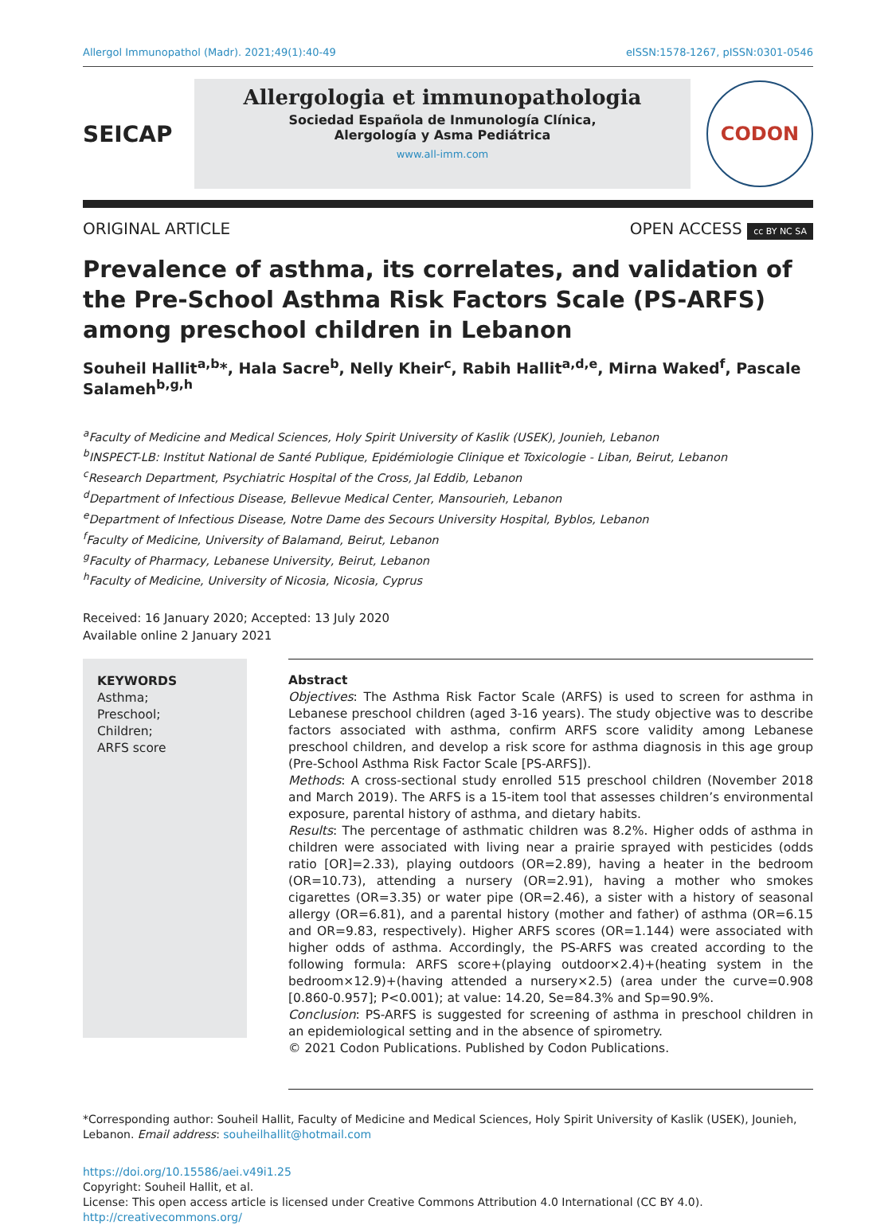Allergol Immunopathol (Madr). 2021;49(1):40-49 eISSN:1578-1267, pISSN:0301-0546
SEICAP
Allergologia et immunopathologia
Sociedad Española de Inmunología Clínica,
Alergología y Asma Pediátrica
www.all-imm.com
CODON
ORIGINAL ARTICLE OPEN ACCESS cc BY NC SA
Prevalence of asthma, its correlates, and validation of the Pre-School Asthma Risk Factors Scale (PS-ARFS) among preschool children in Lebanon
Souheil Hallit<sup>a,b</sup>*, Hala Sacre<sup>b</sup>, Nelly Kheir<sup>c</sup>, Rabih Hallit<sup>a,d,e</sup>, Mirna Waked<sup>f</sup>, Pascale Salameh<sup>b,g,h</sup>
<sup>a</sup> Faculty of Medicine and Medical Sciences, Holy Spirit University of Kaslik (USEK), Jounieh, Lebanon
<sup>b</sup> INSPECT-LB: Institut National de Santé Publique, Epidémiologie Clinique et Toxicologie - Liban, Beirut, Lebanon
<sup>c</sup> Research Department, Psychiatric Hospital of the Cross, Jal Eddib, Lebanon
<sup>d</sup> Department of Infectious Disease, Bellevue Medical Center, Mansourieh, Lebanon
<sup>e</sup> Department of Infectious Disease, Notre Dame des Secours University Hospital, Byblos, Lebanon
<sup>f</sup> Faculty of Medicine, University of Balamand, Beirut, Lebanon
<sup>g</sup> Faculty of Pharmacy, Lebanese University, Beirut, Lebanon
<sup>h</sup> Faculty of Medicine, University of Nicosia, Nicosia, Cyprus
Received: 16 January 2020; Accepted: 13 July 2020
Available online 2 January 2021
KEYWORDS
Asthma;
Preschool;
Children;
ARFS score
Abstract
Objectives: The Asthma Risk Factor Scale (ARFS) is used to screen for asthma in Lebanese preschool children (aged 3-16 years). The study objective was to describe factors associated with asthma, confirm ARFS score validity among Lebanese preschool children, and develop a risk score for asthma diagnosis in this age group (Pre-School Asthma Risk Factor Scale [PS-ARFS]).
Methods: A cross-sectional study enrolled 515 preschool children (November 2018 and March 2019). The ARFS is a 15-item tool that assesses children’s environmental exposure, parental history of asthma, and dietary habits.
Results: The percentage of asthmatic children was 8.2%. Higher odds of asthma in children were associated with living near a prairie sprayed with pesticides (odds ratio [OR]=2.33), playing outdoors (OR=2.89), having a heater in the bedroom (OR=10.73), attending a nursery (OR=2.91), having a mother who smokes cigarettes (OR=3.35) or water pipe (OR=2.46), a sister with a history of seasonal allergy (OR=6.81), and a parental history (mother and father) of asthma (OR=6.15 and OR=9.83, respectively). Higher ARFS scores (OR=1.144) were associated with higher odds of asthma. Accordingly, the PS-ARFS was created according to the following formula: ARFS score+(playing outdoor×2.4)+(heating system in the bedroom×12.9)+(having attended a nursery×2.5) (area under the curve=0.908 [0.860-0.957]; P<0.001); at value: 14.20, Se=84.3% and Sp=90.9%.
Conclusion: PS-ARFS is suggested for screening of asthma in preschool children in an epidemiological setting and in the absence of spirometry.
© 2021 Codon Publications. Published by Codon Publications.
*Corresponding author: Souheil Hallit, Faculty of Medicine and Medical Sciences, Holy Spirit University of Kaslik (USEK), Jounieh, Lebanon. Email address: souheilhallit@hotmail.com
https://doi.org/10.15586/aei.v49i1.25
Copyright: Souheil Hallit, et al.
License: This open access article is licensed under Creative Commons Attribution 4.0 International (CC BY 4.0). http://creativecommons.org/